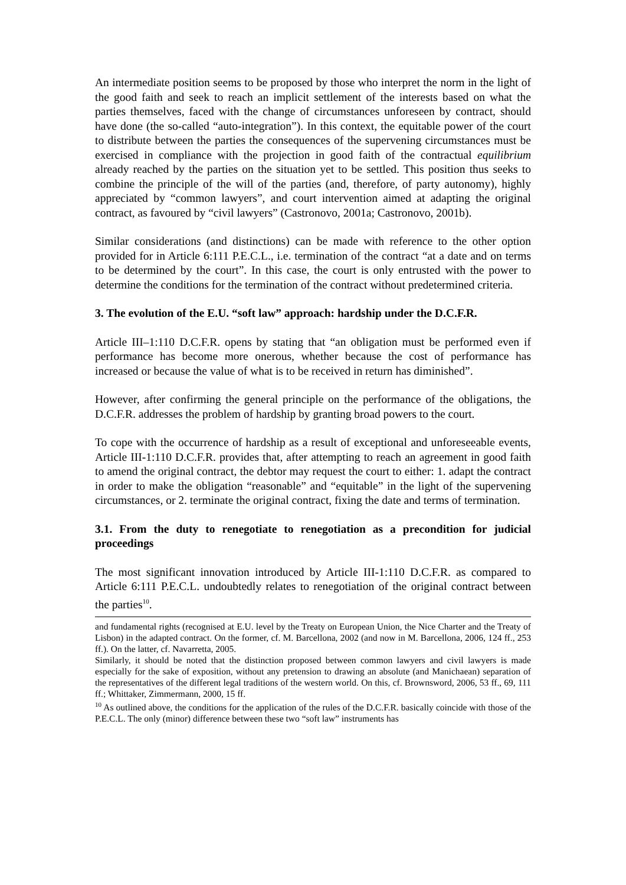An intermediate position seems to be proposed by those who interpret the norm in the light of the good faith and seek to reach an implicit settlement of the interests based on what the parties themselves, faced with the change of circumstances unforeseen by contract, should have done (the so-called “auto-integration”). In this context, the equitable power of the court to distribute between the parties the consequences of the supervening circumstances must be exercised in compliance with the projection in good faith of the contractual equilibrium already reached by the parties on the situation yet to be settled. This position thus seeks to combine the principle of the will of the parties (and, therefore, of party autonomy), highly appreciated by “common lawyers”, and court intervention aimed at adapting the original contract, as favoured by “civil lawyers” (Castronovo, 2001a; Castronovo, 2001b).
Similar considerations (and distinctions) can be made with reference to the other option provided for in Article 6:111 P.E.C.L., i.e. termination of the contract “at a date and on terms to be determined by the court”. In this case, the court is only entrusted with the power to determine the conditions for the termination of the contract without predetermined criteria.
3. The evolution of the E.U. “soft law” approach: hardship under the D.C.F.R.
Article III–1:110 D.C.F.R. opens by stating that “an obligation must be performed even if performance has become more onerous, whether because the cost of performance has increased or because the value of what is to be received in return has diminished”.
However, after confirming the general principle on the performance of the obligations, the D.C.F.R. addresses the problem of hardship by granting broad powers to the court.
To cope with the occurrence of hardship as a result of exceptional and unforeseeable events, Article III-1:110 D.C.F.R. provides that, after attempting to reach an agreement in good faith to amend the original contract, the debtor may request the court to either: 1. adapt the contract in order to make the obligation “reasonable” and “equitable” in the light of the supervening circumstances, or 2. terminate the original contract, fixing the date and terms of termination.
3.1. From the duty to renegotiate to renegotiation as a precondition for judicial proceedings
The most significant innovation introduced by Article III-1:110 D.C.F.R. as compared to Article 6:111 P.E.C.L. undoubtedly relates to renegotiation of the original contract between the parties<sup>10</sup>.
and fundamental rights (recognised at E.U. level by the Treaty on European Union, the Nice Charter and the Treaty of Lisbon) in the adapted contract. On the former, cf. M. Barcellona, 2002 (and now in M. Barcellona, 2006, 124 ff., 253 ff.). On the latter, cf. Navarretta, 2005.
Similarly, it should be noted that the distinction proposed between common lawyers and civil lawyers is made especially for the sake of exposition, without any pretension to drawing an absolute (and Manichaean) separation of the representatives of the different legal traditions of the western world. On this, cf. Brownsword, 2006, 53 ff., 69, 111 ff.; Whittaker, Zimmermann, 2000, 15 ff.
<sup>10</sup> As outlined above, the conditions for the application of the rules of the D.C.F.R. basically coincide with those of the P.E.C.L. The only (minor) difference between these two “soft law” instruments has